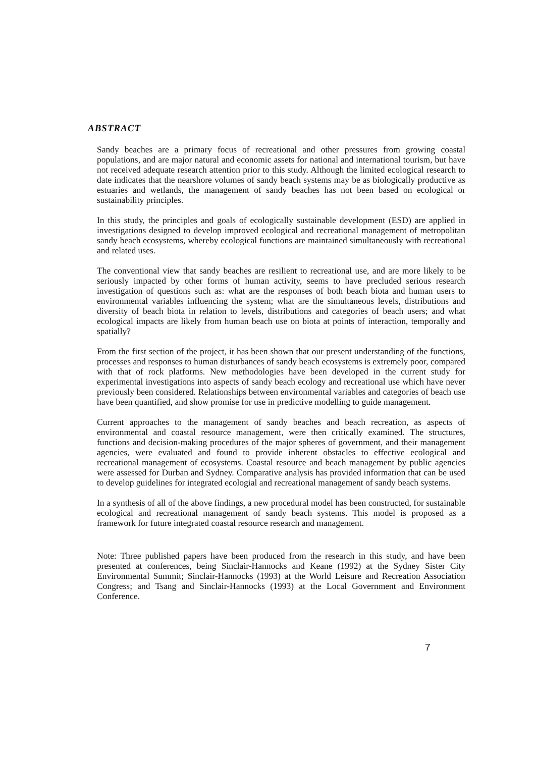ABSTRACT
Sandy beaches are a primary focus of recreational and other pressures from growing coastal populations, and are major natural and economic assets for national and international tourism, but have not received adequate research attention prior to this study. Although the limited ecological research to date indicates that the nearshore volumes of sandy beach systems may be as biologically productive as estuaries and wetlands, the management of sandy beaches has not been based on ecological or sustainability principles.
In this study, the principles and goals of ecologically sustainable development (ESD) are applied in investigations designed to develop improved ecological and recreational management of metropolitan sandy beach ecosystems, whereby ecological functions are maintained simultaneously with recreational and related uses.
The conventional view that sandy beaches are resilient to recreational use, and are more likely to be seriously impacted by other forms of human activity, seems to have precluded serious research investigation of questions such as: what are the responses of both beach biota and human users to environmental variables influencing the system; what are the simultaneous levels, distributions and diversity of beach biota in relation to levels, distributions and categories of beach users; and what ecological impacts are likely from human beach use on biota at points of interaction, temporally and spatially?
From the first section of the project, it has been shown that our present understanding of the functions, processes and responses to human disturbances of sandy beach ecosystems is extremely poor, compared with that of rock platforms. New methodologies have been developed in the current study for experimental investigations into aspects of sandy beach ecology and recreational use which have never previously been considered. Relationships between environmental variables and categories of beach use have been quantified, and show promise for use in predictive modelling to guide management.
Current approaches to the management of sandy beaches and beach recreation, as aspects of environmental and coastal resource management, were then critically examined. The structures, functions and decision-making procedures of the major spheres of government, and their management agencies, were evaluated and found to provide inherent obstacles to effective ecological and recreational management of ecosystems. Coastal resource and beach management by public agencies were assessed for Durban and Sydney. Comparative analysis has provided information that can be used to develop guidelines for integrated ecologial and recreational management of sandy beach systems.
In a synthesis of all of the above findings, a new procedural model has been constructed, for sustainable ecological and recreational management of sandy beach systems. This model is proposed as a framework for future integrated coastal resource research and management.
Note: Three published papers have been produced from the research in this study, and have been presented at conferences, being Sinclair-Hannocks and Keane (1992) at the Sydney Sister City Environmental Summit; Sinclair-Hannocks (1993) at the World Leisure and Recreation Association Congress; and Tsang and Sinclair-Hannocks (1993) at the Local Government and Environment Conference.
7